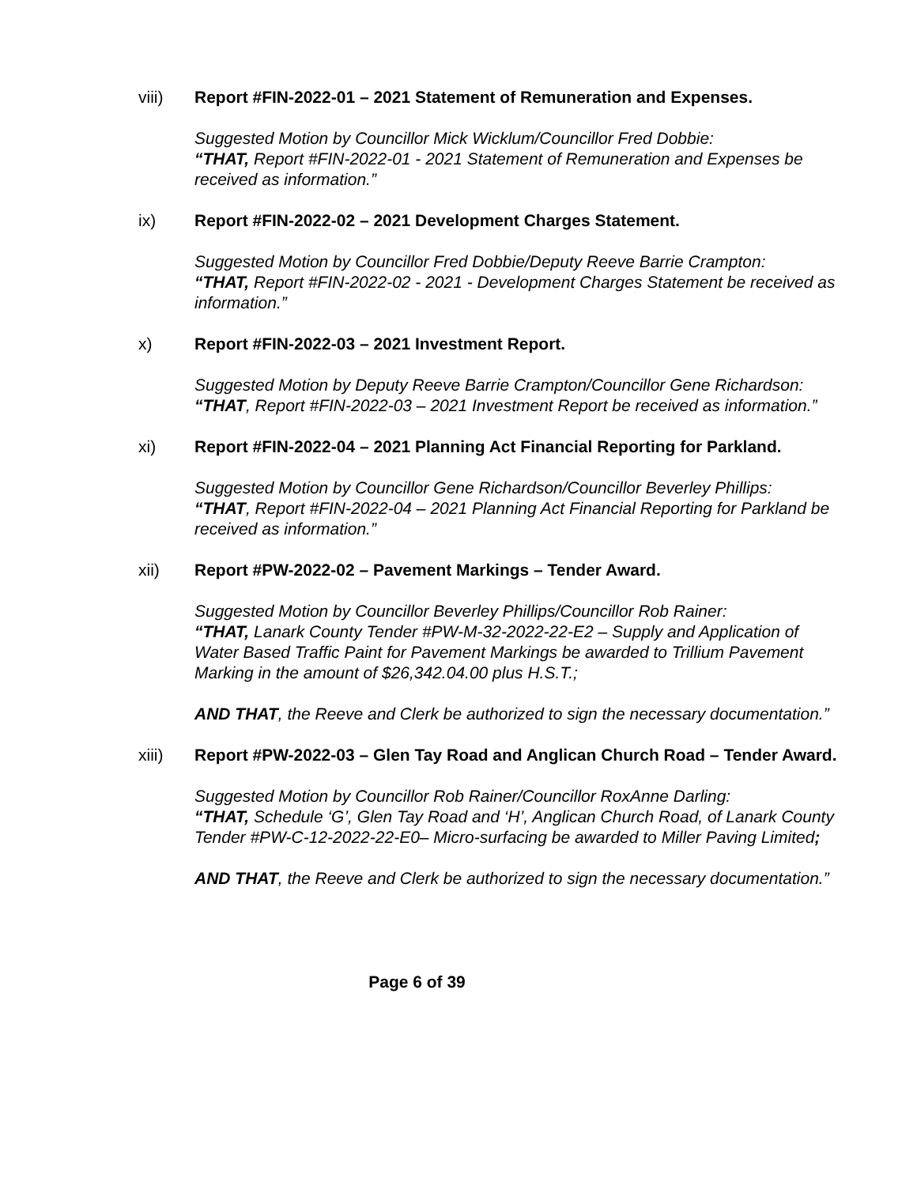viii) Report #FIN-2022-01 – 2021 Statement of Remuneration and Expenses.
Suggested Motion by Councillor Mick Wicklum/Councillor Fred Dobbie:
“THAT, Report #FIN-2022-01 - 2021 Statement of Remuneration and Expenses be received as information.”
ix) Report #FIN-2022-02 – 2021 Development Charges Statement.
Suggested Motion by Councillor Fred Dobbie/Deputy Reeve Barrie Crampton:
“THAT, Report #FIN-2022-02 - 2021 - Development Charges Statement be received as information.”
x) Report #FIN-2022-03 – 2021 Investment Report.
Suggested Motion by Deputy Reeve Barrie Crampton/Councillor Gene Richardson:
“THAT, Report #FIN-2022-03 – 2021 Investment Report be received as information.”
xi) Report #FIN-2022-04 – 2021 Planning Act Financial Reporting for Parkland.
Suggested Motion by Councillor Gene Richardson/Councillor Beverley Phillips:
“THAT, Report #FIN-2022-04 – 2021 Planning Act Financial Reporting for Parkland be received as information.”
xii) Report #PW-2022-02 – Pavement Markings – Tender Award.
Suggested Motion by Councillor Beverley Phillips/Councillor Rob Rainer:
“THAT, Lanark County Tender #PW-M-32-2022-22-E2 – Supply and Application of Water Based Traffic Paint for Pavement Markings be awarded to Trillium Pavement Marking in the amount of $26,342.04.00 plus H.S.T.;
AND THAT, the Reeve and Clerk be authorized to sign the necessary documentation.”
xiii) Report #PW-2022-03 – Glen Tay Road and Anglican Church Road – Tender Award.
Suggested Motion by Councillor Rob Rainer/Councillor RoxAnne Darling:
“THAT, Schedule ‘G’, Glen Tay Road and ‘H’, Anglican Church Road, of Lanark County Tender #PW-C-12-2022-22-E0– Micro-surfacing be awarded to Miller Paving Limited;
AND THAT, the Reeve and Clerk be authorized to sign the necessary documentation.”
Page 6 of 39